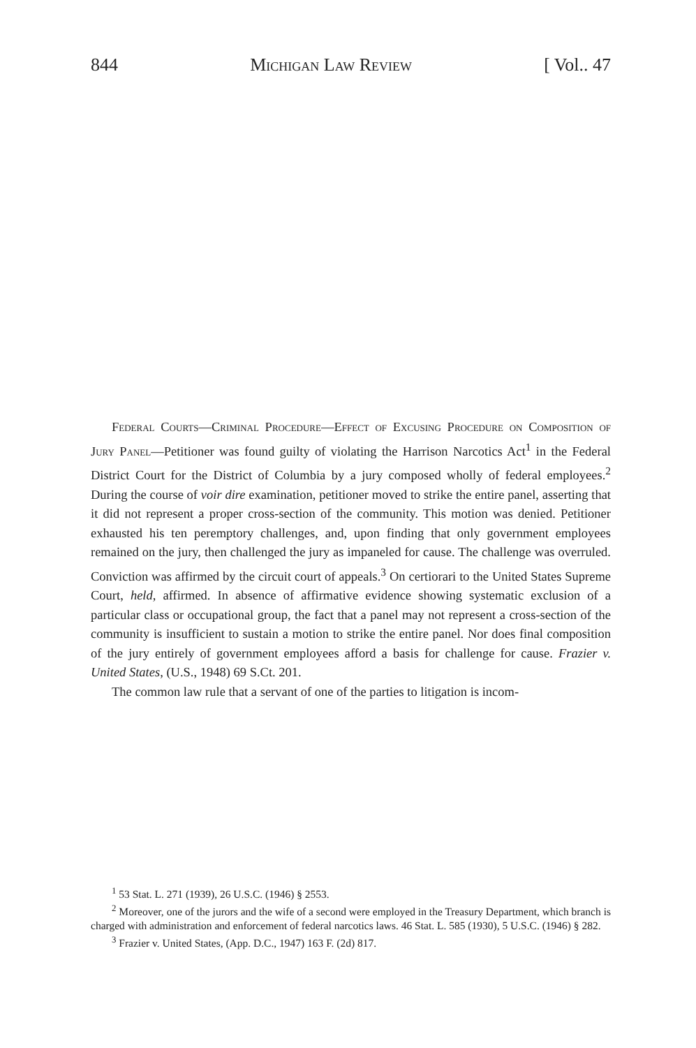844 Michigan Law Review [ Vol.. 47
Federal Courts—Criminal Procedure—Effect of Excusing Procedure on Composition of Jury Panel—Petitioner was found guilty of violating the Harrison Narcotics Act<sup>1</sup> in the Federal District Court for the District of Columbia by a jury composed wholly of federal employees.<sup>2</sup> During the course of voir dire examination, petitioner moved to strike the entire panel, asserting that it did not represent a proper cross-section of the community. This motion was denied. Petitioner exhausted his ten peremptory challenges, and, upon finding that only government employees remained on the jury, then challenged the jury as impaneled for cause. The challenge was overruled. Conviction was affirmed by the circuit court of appeals.<sup>3</sup> On certiorari to the United States Supreme Court, held, affirmed. In absence of affirmative evidence showing systematic exclusion of a particular class or occupational group, the fact that a panel may not represent a cross-section of the community is insufficient to sustain a motion to strike the entire panel. Nor does final composition of the jury entirely of government employees afford a basis for challenge for cause. Frazier v. United States, (U.S., 1948) 69 S.Ct. 201.
The common law rule that a servant of one of the parties to litigation is incom-
<sup>1</sup> 53 Stat. L. 271 (1939), 26 U.S.C. (1946) § 2553.
<sup>2</sup> Moreover, one of the jurors and the wife of a second were employed in the Treasury Department, which branch is charged with administration and enforcement of federal narcotics laws. 46 Stat. L. 585 (1930), 5 U.S.C. (1946) § 282.
<sup>3</sup> Frazier v. United States, (App. D.C., 1947) 163 F. (2d) 817.